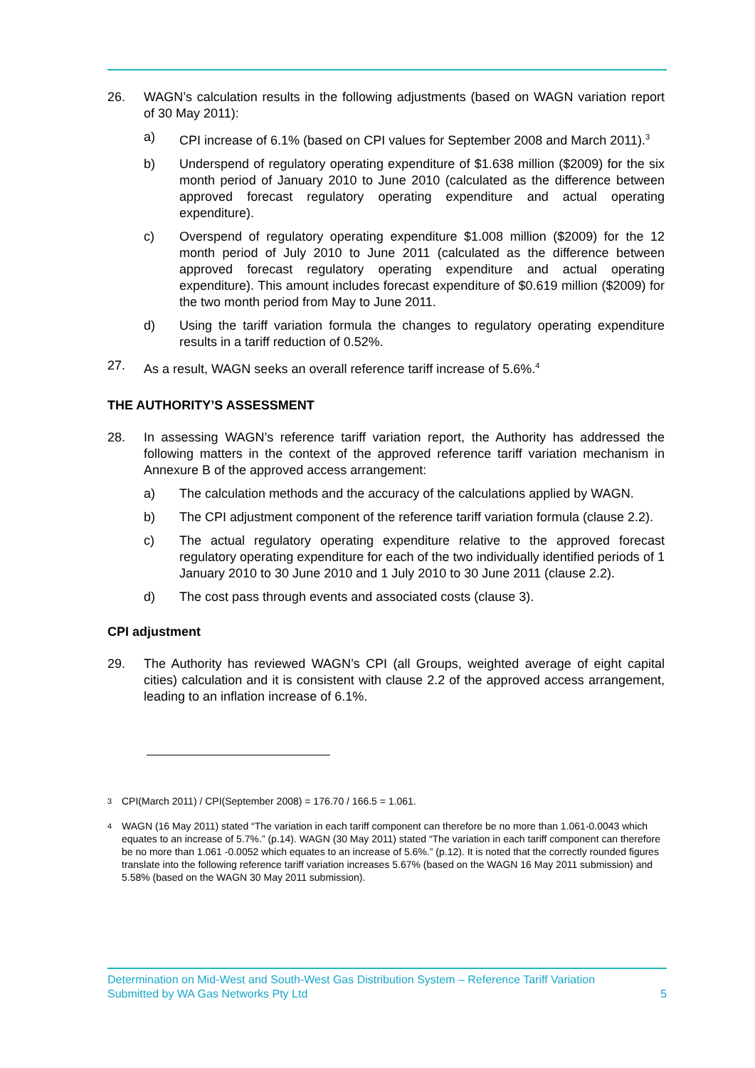26. WAGN’s calculation results in the following adjustments (based on WAGN variation report of 30 May 2011):
a) CPI increase of 6.1% (based on CPI values for September 2008 and March 2011).<sup>3</sup>
b) Underspend of regulatory operating expenditure of $1.638 million ($2009) for the six month period of January 2010 to June 2010 (calculated as the difference between approved forecast regulatory operating expenditure and actual operating expenditure).
c) Overspend of regulatory operating expenditure $1.008 million ($2009) for the 12 month period of July 2010 to June 2011 (calculated as the difference between approved forecast regulatory operating expenditure and actual operating expenditure). This amount includes forecast expenditure of $0.619 million ($2009) for the two month period from May to June 2011.
d) Using the tariff variation formula the changes to regulatory operating expenditure results in a tariff reduction of 0.52%.
27. As a result, WAGN seeks an overall reference tariff increase of 5.6%.<sup>4</sup>
THE AUTHORITY’S ASSESSMENT
28. In assessing WAGN’s reference tariff variation report, the Authority has addressed the following matters in the context of the approved reference tariff variation mechanism in Annexure B of the approved access arrangement:
a) The calculation methods and the accuracy of the calculations applied by WAGN.
b) The CPI adjustment component of the reference tariff variation formula (clause 2.2).
c) The actual regulatory operating expenditure relative to the approved forecast regulatory operating expenditure for each of the two individually identified periods of 1 January 2010 to 30 June 2010 and 1 July 2010 to 30 June 2011 (clause 2.2).
d) The cost pass through events and associated costs (clause 3).
CPI adjustment
29. The Authority has reviewed WAGN’s CPI (all Groups, weighted average of eight capital cities) calculation and it is consistent with clause 2.2 of the approved access arrangement, leading to an inflation increase of 6.1%.
<sup>3</sup>
CPI(March 2011) / CPI(September 2008) = 176.70 / 166.5 = 1.061.
<sup>4</sup>
WAGN (16 May 2011) stated “The variation in each tariff component can therefore be no more than 1.061-0.0043 which equates to an increase of 5.7%.” (p.14). WAGN (30 May 2011) stated “The variation in each tariff component can therefore be no more than 1.061 -0.0052 which equates to an increase of 5.6%.” (p.12). It is noted that the correctly rounded figures translate into the following reference tariff variation increases 5.67% (based on the WAGN 16 May 2011 submission) and 5.58% (based on the WAGN 30 May 2011 submission).
Determination on Mid-West and South-West Gas Distribution System – Reference Tariff Variation
Submitted by WA Gas Networks Pty Ltd 5